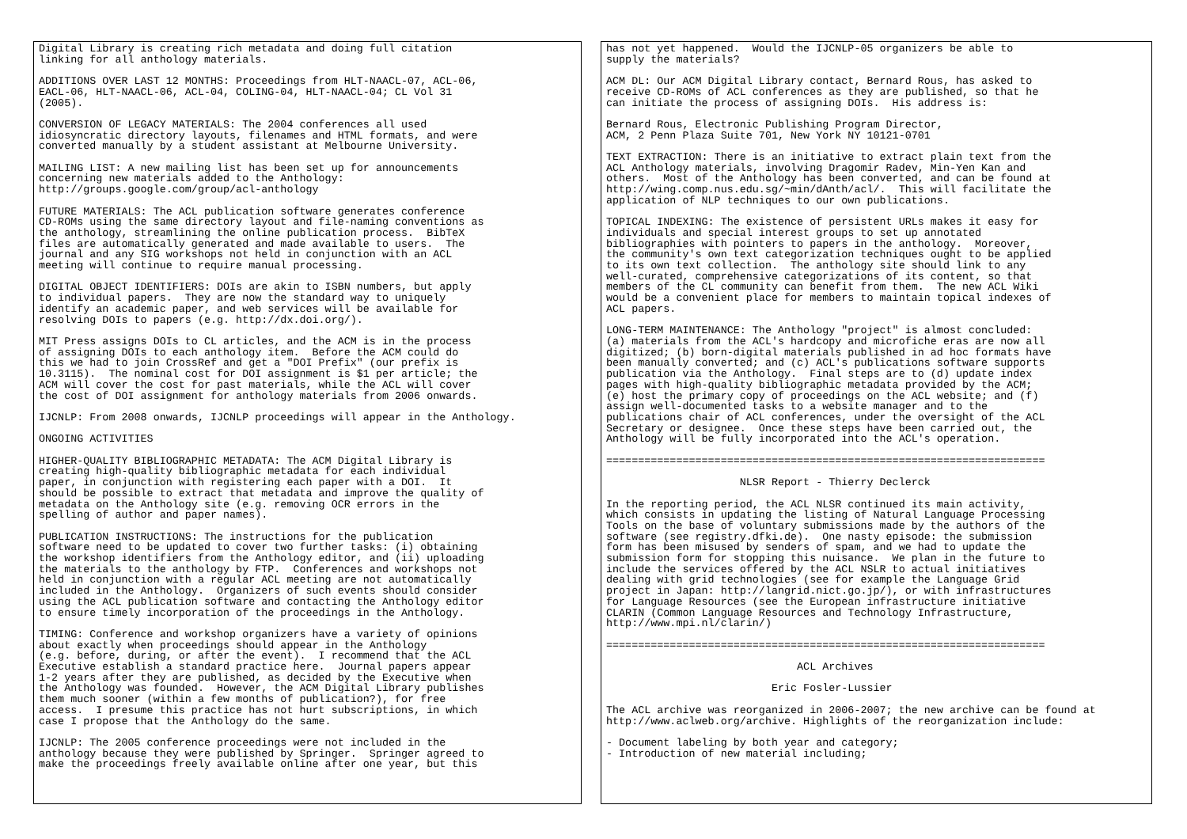Digital Library is creating rich metadata and doing full citation
linking for all anthology materials.

ADDITIONS OVER LAST 12 MONTHS: Proceedings from HLT-NAACL-07, ACL-06,
EACL-06, HLT-NAACL-06, ACL-04, COLING-04, HLT-NAACL-04; CL Vol 31
(2005).

CONVERSION OF LEGACY MATERIALS: The 2004 conferences all used
idiosyncratic directory layouts, filenames and HTML formats, and were
converted manually by a student assistant at Melbourne University.

MAILING LIST: A new mailing list has been set up for announcements
concerning new materials added to the Anthology:
http://groups.google.com/group/acl-anthology

FUTURE MATERIALS: The ACL publication software generates conference
CD-ROMs using the same directory layout and file-naming conventions as
the anthology, streamlining the online publication process.  BibTeX
files are automatically generated and made available to users.  The
journal and any SIG workshops not held in conjunction with an ACL
meeting will continue to require manual processing.

DIGITAL OBJECT IDENTIFIERS: DOIs are akin to ISBN numbers, but apply
to individual papers.  They are now the standard way to uniquely
identify an academic paper, and web services will be available for
resolving DOIs to papers (e.g. http://dx.doi.org/).

MIT Press assigns DOIs to CL articles, and the ACM is in the process
of assigning DOIs to each anthology item.  Before the ACM could do
this we had to join CrossRef and get a "DOI Prefix" (our prefix is
10.3115).  The nominal cost for DOI assignment is $1 per article; the
ACM will cover the cost for past materials, while the ACL will cover
the cost of DOI assignment for anthology materials from 2006 onwards.

IJCNLP: From 2008 onwards, IJCNLP proceedings will appear in the Anthology.

ONGOING ACTIVITIES

HIGHER-QUALITY BIBLIOGRAPHIC METADATA: The ACM Digital Library is
creating high-quality bibliographic metadata for each individual
paper, in conjunction with registering each paper with a DOI.  It
should be possible to extract that metadata and improve the quality of
metadata on the Anthology site (e.g. removing OCR errors in the
spelling of author and paper names).

PUBLICATION INSTRUCTIONS: The instructions for the publication
software need to be updated to cover two further tasks: (i) obtaining
the workshop identifiers from the Anthology editor, and (ii) uploading
the materials to the anthology by FTP.  Conferences and workshops not
held in conjunction with a regular ACL meeting are not automatically
included in the Anthology.  Organizers of such events should consider
using the ACL publication software and contacting the Anthology editor
to ensure timely incorporation of the proceedings in the Anthology.

TIMING: Conference and workshop organizers have a variety of opinions
about exactly when proceedings should appear in the Anthology
(e.g. before, during, or after the event).  I recommend that the ACL
Executive establish a standard practice here.  Journal papers appear
1-2 years after they are published, as decided by the Executive when
the Anthology was founded.  However, the ACM Digital Library publishes
them much sooner (within a few months of publication?), for free
access.  I presume this practice has not hurt subscriptions, in which
case I propose that the Anthology do the same.

IJCNLP: The 2005 conference proceedings were not included in the
anthology because they were published by Springer.  Springer agreed to
make the proceedings freely available online after one year, but this
has not yet happened.  Would the IJCNLP-05 organizers be able to
supply the materials?

ACM DL: Our ACM Digital Library contact, Bernard Rous, has asked to
receive CD-ROMs of ACL conferences as they are published, so that he
can initiate the process of assigning DOIs.  His address is:

Bernard Rous, Electronic Publishing Program Director,
ACM, 2 Penn Plaza Suite 701, New York NY 10121-0701

TEXT EXTRACTION: There is an initiative to extract plain text from the
ACL Anthology materials, involving Dragomir Radev, Min-Yen Kan and
others.  Most of the Anthology has been converted, and can be found at
http://wing.comp.nus.edu.sg/~min/dAnth/acl/.  This will facilitate the
application of NLP techniques to our own publications.

TOPICAL INDEXING: The existence of persistent URLs makes it easy for
individuals and special interest groups to set up annotated
bibliographies with pointers to papers in the anthology.  Moreover,
the community's own text categorization techniques ought to be applied
to its own text collection.  The anthology site should link to any
well-curated, comprehensive categorizations of its content, so that
members of the CL community can benefit from them.  The new ACL Wiki
would be a convenient place for members to maintain topical indexes of
ACL papers.

LONG-TERM MAINTENANCE: The Anthology "project" is almost concluded:
(a) materials from the ACL's hardcopy and microfiche eras are now all
digitized; (b) born-digital materials published in ad hoc formats have
been manually converted; and (c) ACL's publications software supports
publication via the Anthology.  Final steps are to (d) update index
pages with high-quality bibliographic metadata provided by the ACM;
(e) host the primary copy of proceedings on the ACL website; and (f)
assign well-documented tasks to a website manager and to the
publications chair of ACL conferences, under the oversight of the ACL
Secretary or designee.  Once these steps have been carried out, the
Anthology will be fully incorporated into the ACL's operation.

=====================================================================

                     NLSR Report - Thierry Declerck

In the reporting period, the ACL NLSR continued its main activity,
which consists in updating the listing of Natural Language Processing
Tools on the base of voluntary submissions made by the authors of the
software (see registry.dfki.de).  One nasty episode: the submission
form has been misused by senders of spam, and we had to update the
submission form for stopping this nuisance.  We plan in the future to
include the services offered by the ACL NSLR to actual initiatives
dealing with grid technologies (see for example the Language Grid
project in Japan: http://langrid.nict.go.jp/), or with infrastructures
for Language Resources (see the European infrastructure initiative
CLARIN (Common Language Resources and Technology Infrastructure,
http://www.mpi.nl/clarin/)

=====================================================================

                              ACL Archives

                          Eric Fosler-Lussier

The ACL archive was reorganized in 2006-2007; the new archive can be found at
http://www.aclweb.org/archive. Highlights of the reorganization include:

- Document labeling by both year and category;
- Introduction of new material including;